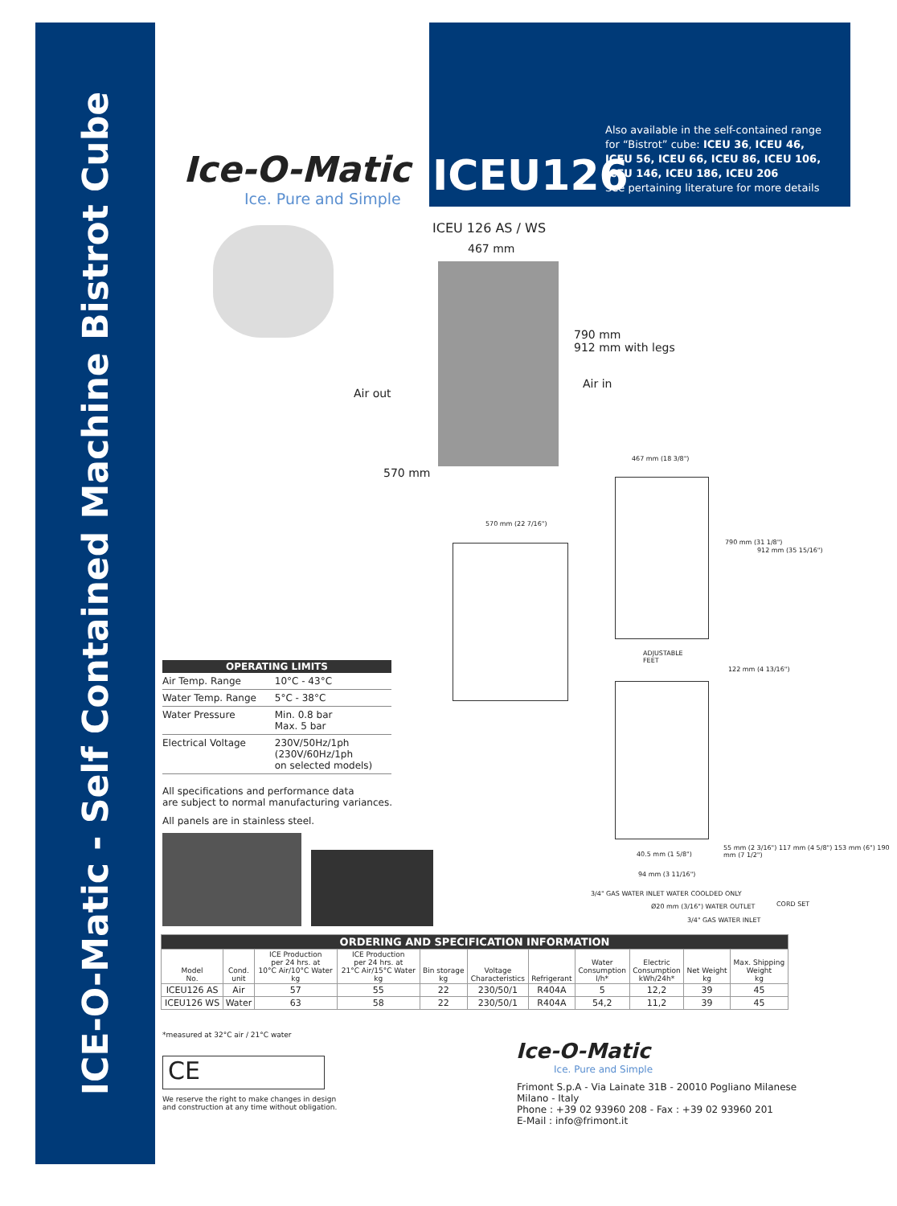ICE-O-Matic - Self Contained Machine Bistrot Cube
ICEU126
Also available in the self-contained range
for “Bistrot” cube: ICEU 36, ICEU 46,
ICEU 56, ICEU 66, ICEU 86, ICEU 106,
ICEU 146, ICEU 186, ICEU 206
See pertaining literature for more details
Ice-O-Matic
Ice. Pure and Simple
ICEU 126 AS / WS
467 mm
790 mm
912 mm with legs
Air in
Air out
570 mm
570 mm (22 7/16")
467 mm (18 3/8")
ADJUSTABLE
FEET
790 mm (31 1/8")
912 mm (35 15/16")
122 mm (4 13/16")
40.5 mm (1 5/8")
94 mm (3 11/16")
55 mm (2 3/16") 117 mm (4 5/8") 153 mm (6") 190 mm (7 1/2")
3/4" GAS WATER INLET WATER COOLDED ONLY
Ø20 mm (3/16") WATER OUTLET
3/4" GAS WATER INLET
CORD SET
| OPERATING LIMITS | |
| --- | --- |
| Air Temp. Range | 10°C - 43°C |
| Water Temp. Range | 5°C - 38°C |
| Water Pressure | Min. 0.8 bar Max. 5 bar |
| Electrical Voltage | 230V/50Hz/1ph (230V/60Hz/1ph on selected models) |
All specifications and performance data
are subject to normal manufacturing variances.
All panels are in stainless steel.
| ORDERING AND SPECIFICATION INFORMATION | | | | | | | | | | |
| Model No. | Cond. unit | ICE Production per 24 hrs. at 10°C Air/10°C Water kg | ICE Production per 24 hrs. at 21°C Air/15°C Water kg | Bin storage kg | Voltage Characteristics | Refrigerant | Water Consumption l/h* | Electric Consumption kWh/24h* | Net Weight kg | Max. Shipping Weight kg |
| ICEU126 AS | Air | 57 | 55 | 22 | 230/50/1 | R404A | 5 | 12,2 | 39 | 45 |
| ICEU126 WS | Water | 63 | 58 | 22 | 230/50/1 | R404A | 54,2 | 11,2 | 39 | 45 |
*measured at 32°C air / 21°C water
CE
We reserve the right to make changes in design
and construction at any time without obligation.
Ice-O-Matic
Ice. Pure and Simple
Frimont S.p.A - Via Lainate 31B - 20010 Pogliano Milanese
Milano - Italy
Phone : +39 02 93960 208 - Fax : +39 02 93960 201
E-Mail : info@frimont.it